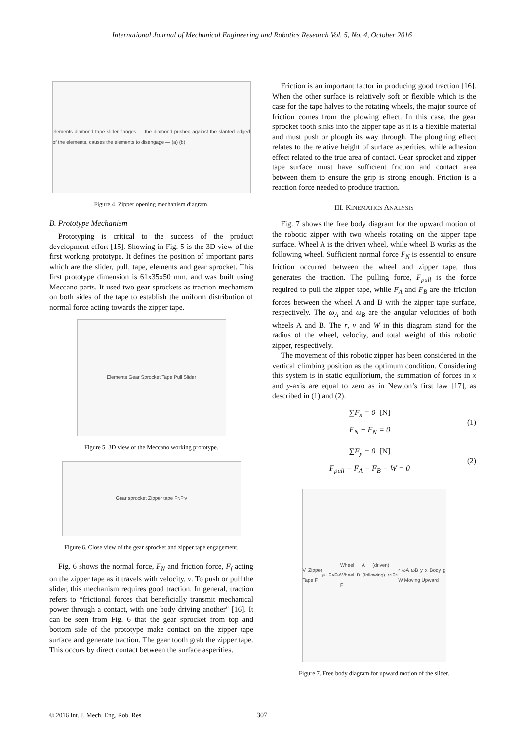International Journal of Mechanical Engineering and Robotics Research Vol. 5, No. 4, October 2016
elements diamond tape slider flanges — the diamond pushed against the slanted edged of the elements, causes the elements to disengage — (a) (b)
Figure 4. Zipper opening mechanism diagram.
B. Prototype Mechanism
Prototyping is critical to the success of the product development effort [15]. Showing in Fig. 5 is the 3D view of the first working prototype. It defines the position of important parts which are the slider, pull, tape, elements and gear sprocket. This first prototype dimension is 61x35x50 mm, and was built using Meccano parts. It used two gear sprockets as traction mechanism on both sides of the tape to establish the uniform distribution of normal force acting towards the zipper tape.
Elements Gear Sprocket Tape Pull Slider
Figure 5. 3D view of the Meccano working prototype.
Gear sprocket Zipper tape F<sub>N</sub> F<sub>f</sub> v
Figure 6. Close view of the gear sprocket and zipper tape engagement.
Fig. 6 shows the normal force, F<sub>N</sub> and friction force, F<sub>f</sub> acting on the zipper tape as it travels with velocity, v. To push or pull the slider, this mechanism requires good traction. In general, traction refers to “frictional forces that beneficially transmit mechanical power through a contact, with one body driving another" [16]. It can be seen from Fig. 6 that the gear sprocket from top and bottom side of the prototype make contact on the zipper tape surface and generate traction. The gear tooth grab the zipper tape. This occurs by direct contact between the surface asperities.
Friction is an important factor in producing good traction [16]. When the other surface is relatively soft or flexible which is the case for the tape halves to the rotating wheels, the major source of friction comes from the plowing effect. In this case, the gear sprocket tooth sinks into the zipper tape as it is a flexible material and must push or plough its way through. The ploughing effect relates to the relative height of surface asperities, while adhesion effect related to the true area of contact. Gear sprocket and zipper tape surface must have sufficient friction and contact area between them to ensure the grip is strong enough. Friction is a reaction force needed to produce traction.
III. KINEMATICS ANALYSIS
Fig. 7 shows the free body diagram for the upward motion of the robotic zipper with two wheels rotating on the zipper tape surface. Wheel A is the driven wheel, while wheel B works as the following wheel. Sufficient normal force F<sub>N</sub> is essential to ensure friction occurred between the wheel and zipper tape, thus generates the traction. The pulling force, F<sub>pull</sub> is the force required to pull the zipper tape, while F<sub>A</sub> and F<sub>B</sub> are the friction forces between the wheel A and B with the zipper tape surface, respectively. The ω<sub>A</sub> and ω<sub>B</sub> are the angular velocities of both wheels A and B. The r, v and W in this diagram stand for the radius of the wheel, velocity, and total weight of this robotic zipper, respectively.
The movement of this robotic zipper has been considered in the vertical climbing position as the optimum condition. Considering this system is in static equilibrium, the summation of forces in x and y-axis are equal to zero as in Newton’s first law [17], as described in (1) and (2).
∑F<sub>x</sub> = 0 [N]
F<sub>N</sub> − F<sub>N</sub> = 0
(1)
∑F<sub>y</sub> = 0 [N]
F<sub>pull</sub> − F<sub>A</sub> − F<sub>B</sub> − W = 0
(2)
V Zipper Tape F<sub>pull</sub> F<sub>A</sub> F<sub>B</sub> Wheel A (driven) Wheel B (following) r F<sub>N</sub> F<sub>N</sub> r ωA ωB y x Body g W Moving Upward
Figure 7. Free body diagram for upward motion of the slider.
© 2016 Int. J. Mech. Eng. Rob. Res. 307